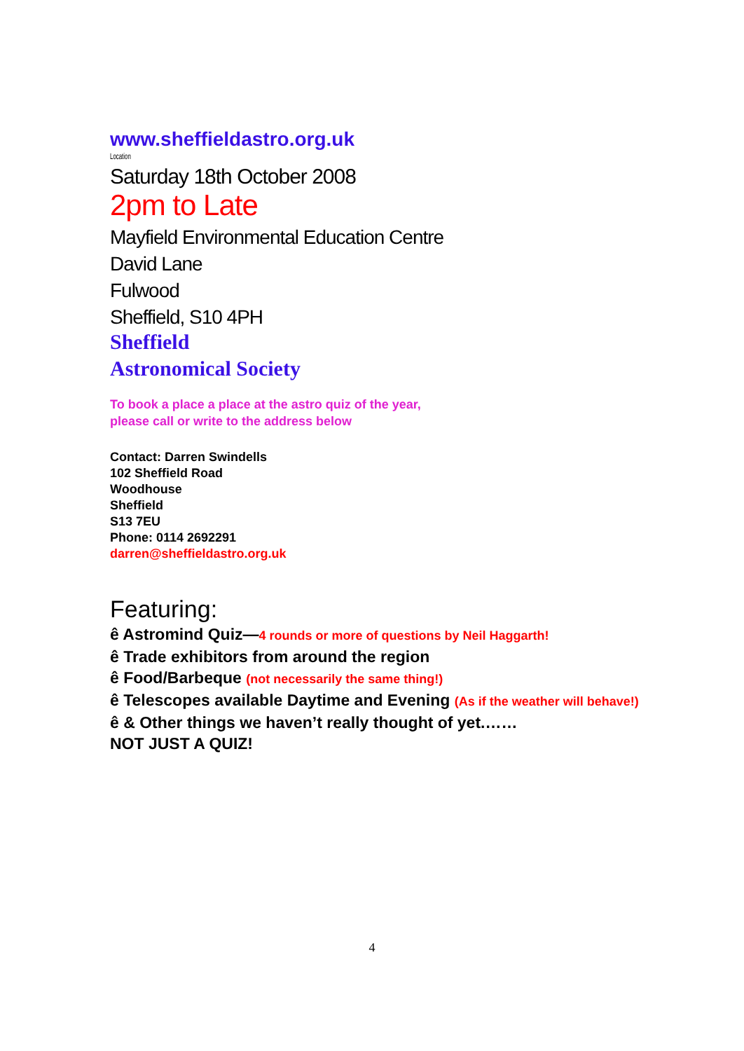www.sheffieldastro.org.uk
Location
Saturday 18th October 2008
2pm to Late
Mayfield Environmental Education Centre
David Lane
Fulwood
Sheffield, S10 4PH
Sheffield
Astronomical Society
To book a place a place at the astro quiz of the year,
please call or write to the address below
Contact: Darren Swindells
102 Sheffield Road
Woodhouse
Sheffield
S13 7EU
Phone: 0114 2692291
darren@sheffieldastro.org.uk
Featuring:
ê Astromind Quiz—4 rounds or more of questions by Neil Haggarth!
ê Trade exhibitors from around the region
ê Food/Barbeque (not necessarily the same thing!)
ê Telescopes available Daytime and Evening (As if the weather will behave!)
ê & Other things we haven’t really thought of yet.……
NOT JUST A QUIZ!
4